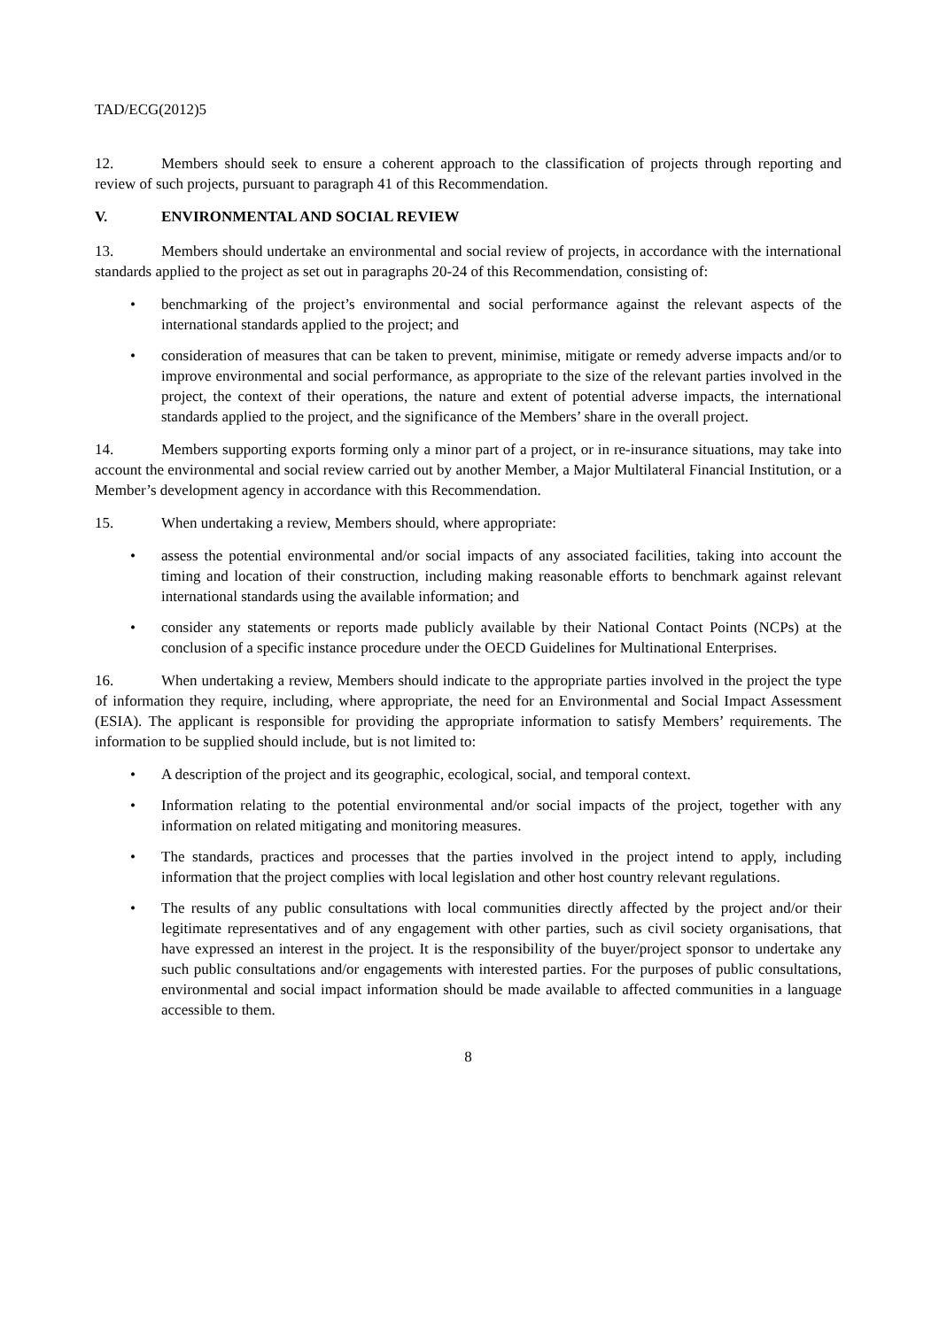TAD/ECG(2012)5
12. Members should seek to ensure a coherent approach to the classification of projects through reporting and review of such projects, pursuant to paragraph 41 of this Recommendation.
V. ENVIRONMENTAL AND SOCIAL REVIEW
13. Members should undertake an environmental and social review of projects, in accordance with the international standards applied to the project as set out in paragraphs 20-24 of this Recommendation, consisting of:
• benchmarking of the project’s environmental and social performance against the relevant aspects of the international standards applied to the project; and
• consideration of measures that can be taken to prevent, minimise, mitigate or remedy adverse impacts and/or to improve environmental and social performance, as appropriate to the size of the relevant parties involved in the project, the context of their operations, the nature and extent of potential adverse impacts, the international standards applied to the project, and the significance of the Members’ share in the overall project.
14. Members supporting exports forming only a minor part of a project, or in re-insurance situations, may take into account the environmental and social review carried out by another Member, a Major Multilateral Financial Institution, or a Member’s development agency in accordance with this Recommendation.
15. When undertaking a review, Members should, where appropriate:
• assess the potential environmental and/or social impacts of any associated facilities, taking into account the timing and location of their construction, including making reasonable efforts to benchmark against relevant international standards using the available information; and
• consider any statements or reports made publicly available by their National Contact Points (NCPs) at the conclusion of a specific instance procedure under the OECD Guidelines for Multinational Enterprises.
16. When undertaking a review, Members should indicate to the appropriate parties involved in the project the type of information they require, including, where appropriate, the need for an Environmental and Social Impact Assessment (ESIA). The applicant is responsible for providing the appropriate information to satisfy Members’ requirements. The information to be supplied should include, but is not limited to:
• A description of the project and its geographic, ecological, social, and temporal context.
• Information relating to the potential environmental and/or social impacts of the project, together with any information on related mitigating and monitoring measures.
• The standards, practices and processes that the parties involved in the project intend to apply, including information that the project complies with local legislation and other host country relevant regulations.
• The results of any public consultations with local communities directly affected by the project and/or their legitimate representatives and of any engagement with other parties, such as civil society organisations, that have expressed an interest in the project. It is the responsibility of the buyer/project sponsor to undertake any such public consultations and/or engagements with interested parties. For the purposes of public consultations, environmental and social impact information should be made available to affected communities in a language accessible to them.
8